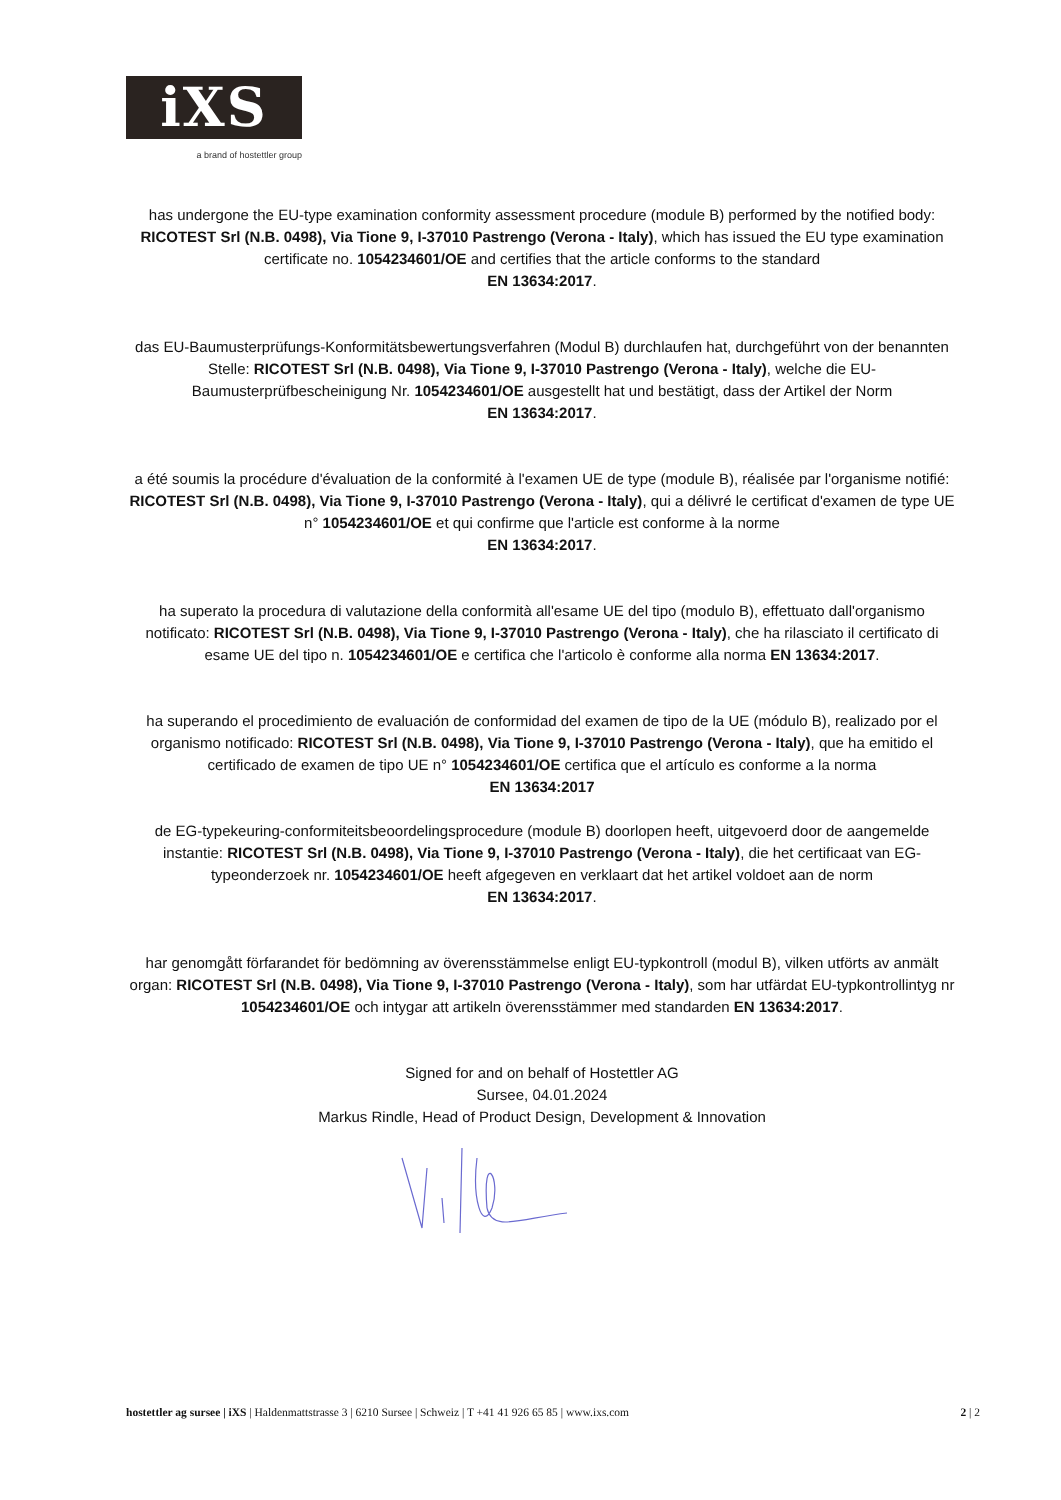iXS
a brand of hostettler group
has undergone the EU-type examination conformity assessment procedure (module B) performed by the notified body: RICOTEST Srl (N.B. 0498), Via Tione 9, I-37010 Pastrengo (Verona - Italy), which has issued the EU type examination certificate no. 1054234601/OE and certifies that the article conforms to the standard
EN 13634:2017.
das EU-Baumusterprüfungs-Konformitätsbewertungsverfahren (Modul B) durchlaufen hat, durchgeführt von der benannten Stelle: RICOTEST Srl (N.B. 0498), Via Tione 9, I-37010 Pastrengo (Verona - Italy), welche die EU-Baumusterprüfbescheinigung Nr. 1054234601/OE ausgestellt hat und bestätigt, dass der Artikel der Norm
EN 13634:2017.
a été soumis la procédure d'évaluation de la conformité à l'examen UE de type (module B), réalisée par l'organisme notifié: RICOTEST Srl (N.B. 0498), Via Tione 9, I-37010 Pastrengo (Verona - Italy), qui a délivré le certificat d'examen de type UE n° 1054234601/OE et qui confirme que l'article est conforme à la norme
EN 13634:2017.
ha superato la procedura di valutazione della conformità all'esame UE del tipo (modulo B), effettuato dall'organismo notificato: RICOTEST Srl (N.B. 0498), Via Tione 9, I-37010 Pastrengo (Verona - Italy), che ha rilasciato il certificato di esame UE del tipo n. 1054234601/OE e certifica che l'articolo è conforme alla norma EN 13634:2017.
ha superando el procedimiento de evaluación de conformidad del examen de tipo de la UE (módulo B), realizado por el organismo notificado: RICOTEST Srl (N.B. 0498), Via Tione 9, I-37010 Pastrengo (Verona - Italy), que ha emitido el certificado de examen de tipo UE n° 1054234601/OE certifica que el artículo es conforme a la norma
EN 13634:2017
de EG-typekeuring-conformiteitsbeoordelingsprocedure (module B) doorlopen heeft, uitgevoerd door de aangemelde instantie: RICOTEST Srl (N.B. 0498), Via Tione 9, I-37010 Pastrengo (Verona - Italy), die het certificaat van EG-typeonderzoek nr. 1054234601/OE heeft afgegeven en verklaart dat het artikel voldoet aan de norm
EN 13634:2017.
har genomgått förfarandet för bedömning av överensstämmelse enligt EU-typkontroll (modul B), vilken utförts av anmält organ: RICOTEST Srl (N.B. 0498), Via Tione 9, I-37010 Pastrengo (Verona - Italy), som har utfärdat EU-typkontrollintyg nr 1054234601/OE och intygar att artikeln överensstämmer med standarden EN 13634:2017.
Signed for and on behalf of Hostettler AG
Sursee, 04.01.2024
Markus Rindle, Head of Product Design, Development & Innovation
hostettler ag sursee | iXS | Haldenmattstrasse 3 | 6210 Sursee | Schweiz | T +41 41 926 65 85 | www.ixs.com 2 | 2